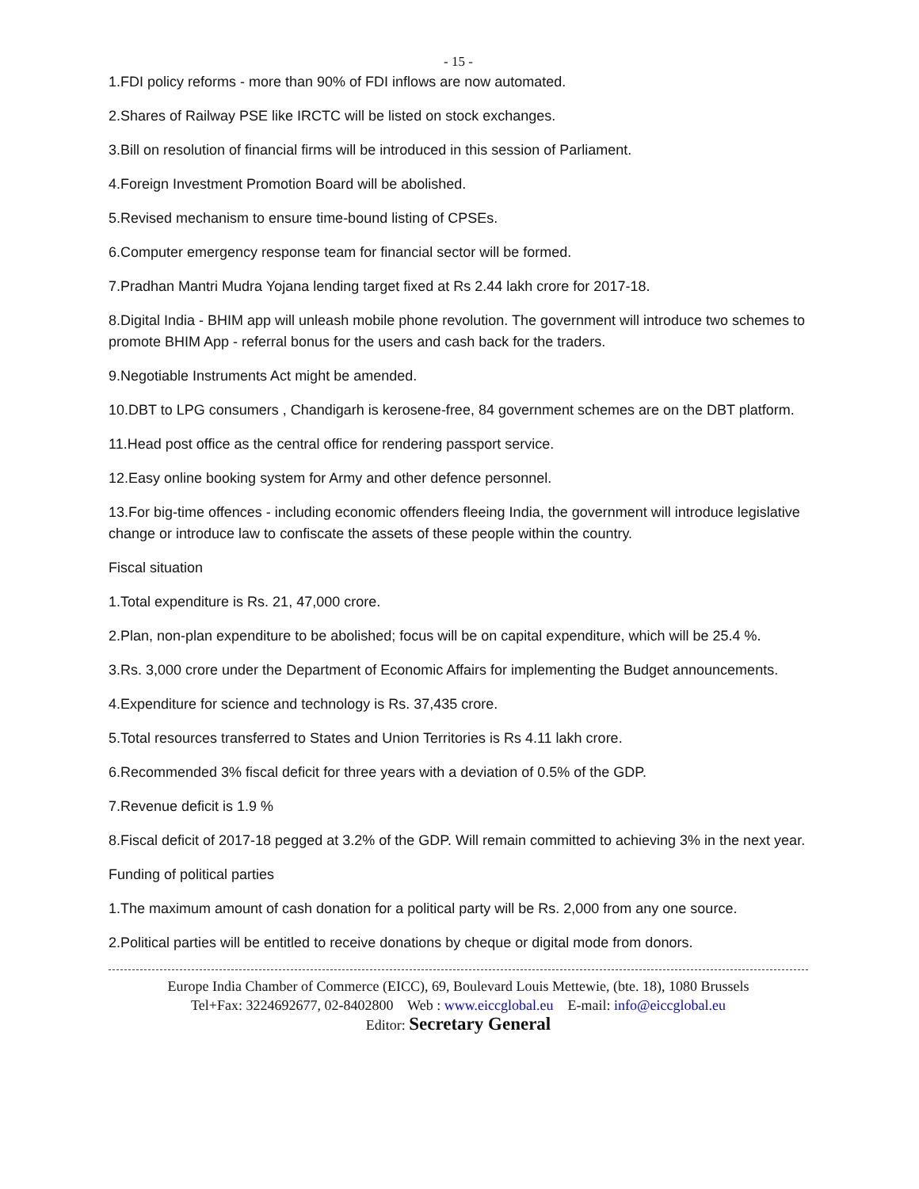- 15 -
1.FDI policy reforms - more than 90% of FDI inflows are now automated.
2.Shares of Railway PSE like IRCTC will be listed on stock exchanges.
3.Bill on resolution of financial firms will be introduced in this session of Parliament.
4.Foreign Investment Promotion Board will be abolished.
5.Revised mechanism to ensure time-bound listing of CPSEs.
6.Computer emergency response team for financial sector will be formed.
7.Pradhan Mantri Mudra Yojana lending target fixed at Rs 2.44 lakh crore for 2017-18.
8.Digital India - BHIM app will unleash mobile phone revolution. The government will introduce two schemes to promote BHIM App - referral bonus for the users and cash back for the traders.
9.Negotiable Instruments Act might be amended.
10.DBT to LPG consumers , Chandigarh is kerosene-free, 84 government schemes are on the DBT platform.
11.Head post office as the central office for rendering passport service.
12.Easy online booking system for Army and other defence personnel.
13.For big-time offences - including economic offenders fleeing India, the government will introduce legislative change or introduce law to confiscate the assets of these people within the country.
Fiscal situation
1.Total expenditure is Rs. 21, 47,000 crore.
2.Plan, non-plan expenditure to be abolished; focus will be on capital expenditure, which will be 25.4 %.
3.Rs. 3,000 crore under the Department of Economic Affairs for implementing the Budget announcements.
4.Expenditure for science and technology is Rs. 37,435 crore.
5.Total resources transferred to States and Union Territories is Rs 4.11 lakh crore.
6.Recommended 3% fiscal deficit for three years with a deviation of 0.5% of the GDP.
7.Revenue deficit is 1.9 %
8.Fiscal deficit of 2017-18 pegged at 3.2% of the GDP. Will remain committed to achieving 3% in the next year.
Funding of political parties
1.The maximum amount of cash donation for a political party will be Rs. 2,000 from any one source.
2.Political parties will be entitled to receive donations by cheque or digital mode from donors.
Europe India Chamber of Commerce (EICC), 69, Boulevard Louis Mettewie, (bte. 18), 1080 Brussels
Tel+Fax: 3224692677, 02-8402800 Web : www.eiccglobal.eu E-mail: info@eiccglobal.eu
Editor: Secretary General